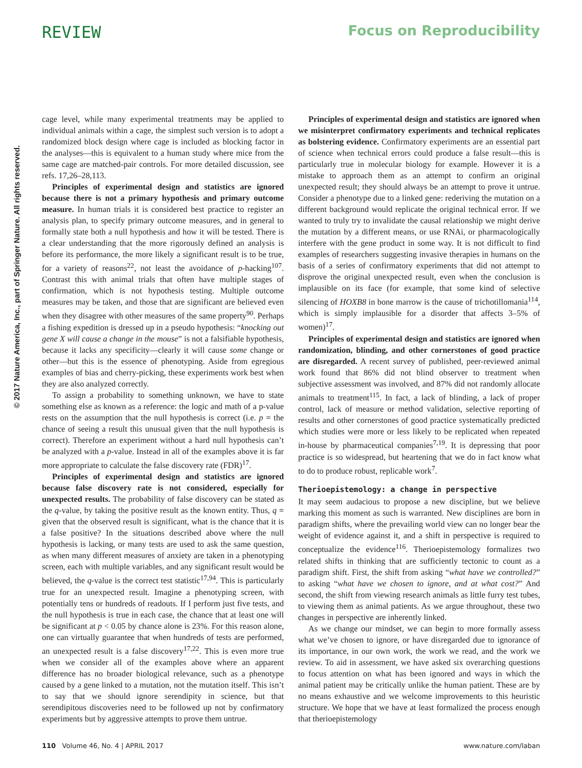REVIEW Focus on Reproducibility
© 2017 Nature America, Inc., part of Springer Nature. All rights reserved.
cage level, while many experimental treatments may be applied to individual animals within a cage, the simplest such version is to adopt a randomized block design where cage is included as blocking factor in the analyses—this is equivalent to a human study where mice from the same cage are matched-pair controls. For more detailed discussion, see refs. 17,26–28,113.
Principles of experimental design and statistics are ignored because there is not a primary hypothesis and primary outcome measure. In human trials it is considered best practice to register an analysis plan, to specify primary outcome measures, and in general to formally state both a null hypothesis and how it will be tested. There is a clear understanding that the more rigorously defined an analysis is before its performance, the more likely a significant result is to be true, for a variety of reasons<sup>22</sup>, not least the avoidance of p-hacking<sup>107</sup>. Contrast this with animal trials that often have multiple stages of confirmation, which is not hypothesis testing. Multiple outcome measures may be taken, and those that are significant are believed even when they disagree with other measures of the same property<sup>90</sup>. Perhaps a fishing expedition is dressed up in a pseudo hypothesis: “knocking out gene X will cause a change in the mouse” is not a falsifiable hypothesis, because it lacks any specificity—clearly it will cause some change or other—but this is the essence of phenotyping. Aside from egregious examples of bias and cherry-picking, these experiments work best when they are also analyzed correctly.
To assign a probability to something unknown, we have to state something else as known as a reference: the logic and math of a p-value rests on the assumption that the null hypothesis is correct (i.e. p = the chance of seeing a result this unusual given that the null hypothesis is correct). Therefore an experiment without a hard null hypothesis can’t be analyzed with a p-value. Instead in all of the examples above it is far more appropriate to calculate the false discovery rate (FDR)<sup>17</sup>.
Principles of experimental design and statistics are ignored because false discovery rate is not considered, especially for unexpected results. The probability of false discovery can be stated as the q-value, by taking the positive result as the known entity. Thus, q = given that the observed result is significant, what is the chance that it is a false positive? In the situations described above where the null hypothesis is lacking, or many tests are used to ask the same question, as when many different measures of anxiety are taken in a phenotyping screen, each with multiple variables, and any significant result would be believed, the q-value is the correct test statistic<sup>17,94</sup>. This is particularly true for an unexpected result. Imagine a phenotyping screen, with potentially tens or hundreds of readouts. If I perform just five tests, and the null hypothesis is true in each case, the chance that at least one will be significant at p < 0.05 by chance alone is 23%. For this reason alone, one can virtually guarantee that when hundreds of tests are performed, an unexpected result is a false discovery<sup>17,22</sup>. This is even more true when we consider all of the examples above where an apparent difference has no broader biological relevance, such as a phenotype caused by a gene linked to a mutation, not the mutation itself. This isn’t to say that we should ignore serendipity in science, but that serendipitous discoveries need to be followed up not by confirmatory experiments but by aggressive attempts to prove them untrue.
Principles of experimental design and statistics are ignored when we misinterpret confirmatory experiments and technical replicates as bolstering evidence. Confirmatory experiments are an essential part of science when technical errors could produce a false result—this is particularly true in molecular biology for example. However it is a mistake to approach them as an attempt to confirm an original unexpected result; they should always be an attempt to prove it untrue. Consider a phenotype due to a linked gene: rederiving the mutation on a different background would replicate the original technical error. If we wanted to truly try to invalidate the causal relationship we might derive the mutation by a different means, or use RNAi, or pharmacologically interfere with the gene product in some way. It is not difficult to find examples of researchers suggesting invasive therapies in humans on the basis of a series of confirmatory experiments that did not attempt to disprove the original unexpected result, even when the conclusion is implausible on its face (for example, that some kind of selective silencing of HOXB8 in bone marrow is the cause of trichotillomania<sup>114</sup>, which is simply implausible for a disorder that affects 3–5% of women)<sup>17</sup>.
Principles of experimental design and statistics are ignored when randomization, blinding, and other cornerstones of good practice are disregarded. A recent survey of published, peer-reviewed animal work found that 86% did not blind observer to treatment when subjective assessment was involved, and 87% did not randomly allocate animals to treatment<sup>115</sup>. In fact, a lack of blinding, a lack of proper control, lack of measure or method validation, selective reporting of results and other cornerstones of good practice systematically predicted which studies were more or less likely to be replicated when repeated in-house by pharmaceutical companies<sup>7,19</sup>. It is depressing that poor practice is so widespread, but heartening that we do in fact know what to do to produce robust, replicable work<sup>7</sup>.
Therioepistemology: a change in perspective
It may seem audacious to propose a new discipline, but we believe marking this moment as such is warranted. New disciplines are born in paradigm shifts, where the prevailing world view can no longer bear the weight of evidence against it, and a shift in perspective is required to conceptualize the evidence<sup>116</sup>. Therioepistemology formalizes two related shifts in thinking that are sufficiently tectonic to count as a paradigm shift. First, the shift from asking “what have we controlled?” to asking “what have we chosen to ignore, and at what cost?” And second, the shift from viewing research animals as little furry test tubes, to viewing them as animal patients. As we argue throughout, these two changes in perspective are inherently linked.
As we change our mindset, we can begin to more formally assess what we’ve chosen to ignore, or have disregarded due to ignorance of its importance, in our own work, the work we read, and the work we review. To aid in assessment, we have asked six overarching questions to focus attention on what has been ignored and ways in which the animal patient may be critically unlike the human patient. These are by no means exhaustive and we welcome improvements to this heuristic structure. We hope that we have at least formalized the process enough that therioepistemology
110 Volume 46, No. 4 | APRIL 2017 www.nature.com/laban